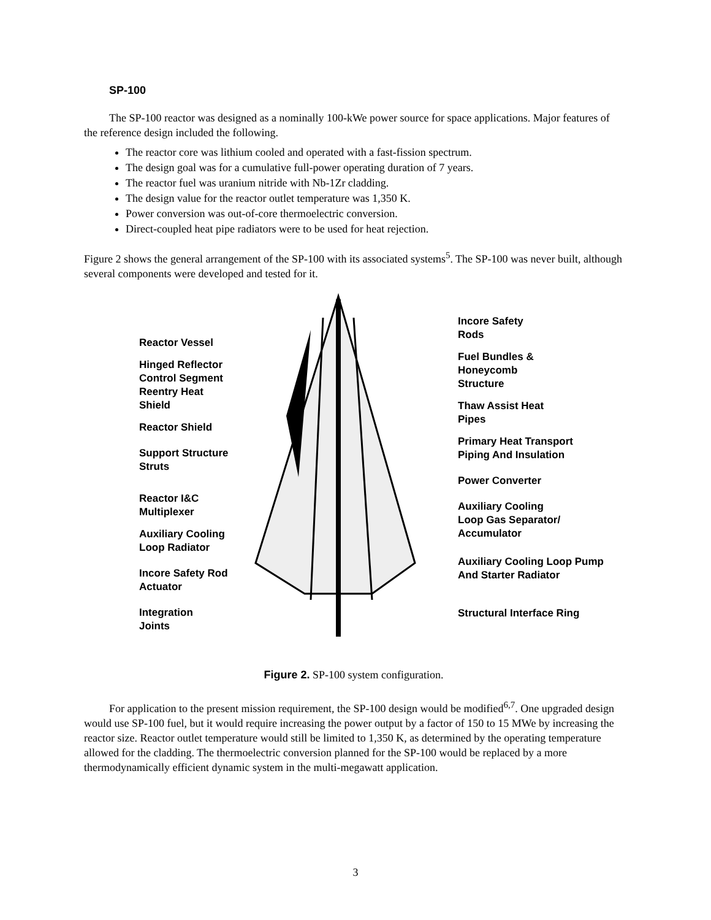SP-100
The SP-100 reactor was designed as a nominally 100-kWe power source for space applications. Major features of the reference design included the following.
The reactor core was lithium cooled and operated with a fast-fission spectrum.
The design goal was for a cumulative full-power operating duration of 7 years.
The reactor fuel was uranium nitride with Nb-1Zr cladding.
The design value for the reactor outlet temperature was 1,350 K.
Power conversion was out-of-core thermoelectric conversion.
Direct-coupled heat pipe radiators were to be used for heat rejection.
Figure 2 shows the general arrangement of the SP-100 with its associated systems<sup>5</sup>. The SP-100 was never built, although several components were developed and tested for it.
Reactor Vessel
Hinged Reflector
Control Segment
Reentry Heat
Shield
Reactor Shield
Support Structure
Struts
Reactor I&C
Multiplexer
Auxiliary Cooling
Loop Radiator
Incore Safety Rod
Actuator
Integration
Joints
Incore Safety
Rods
Fuel Bundles &
Honeycomb
Structure
Thaw Assist Heat
Pipes
Primary Heat Transport
Piping And Insulation
Power Converter
Auxiliary Cooling
Loop Gas Separator/
Accumulator
Auxiliary Cooling Loop Pump
And Starter Radiator
Structural Interface Ring
Figure 2. SP-100 system configuration.
For application to the present mission requirement, the SP-100 design would be modified<sup>6,7</sup>. One upgraded design would use SP-100 fuel, but it would require increasing the power output by a factor of 150 to 15 MWe by increasing the reactor size. Reactor outlet temperature would still be limited to 1,350 K, as determined by the operating temperature allowed for the cladding. The thermoelectric conversion planned for the SP-100 would be replaced by a more thermodynamically efficient dynamic system in the multi-megawatt application.
3